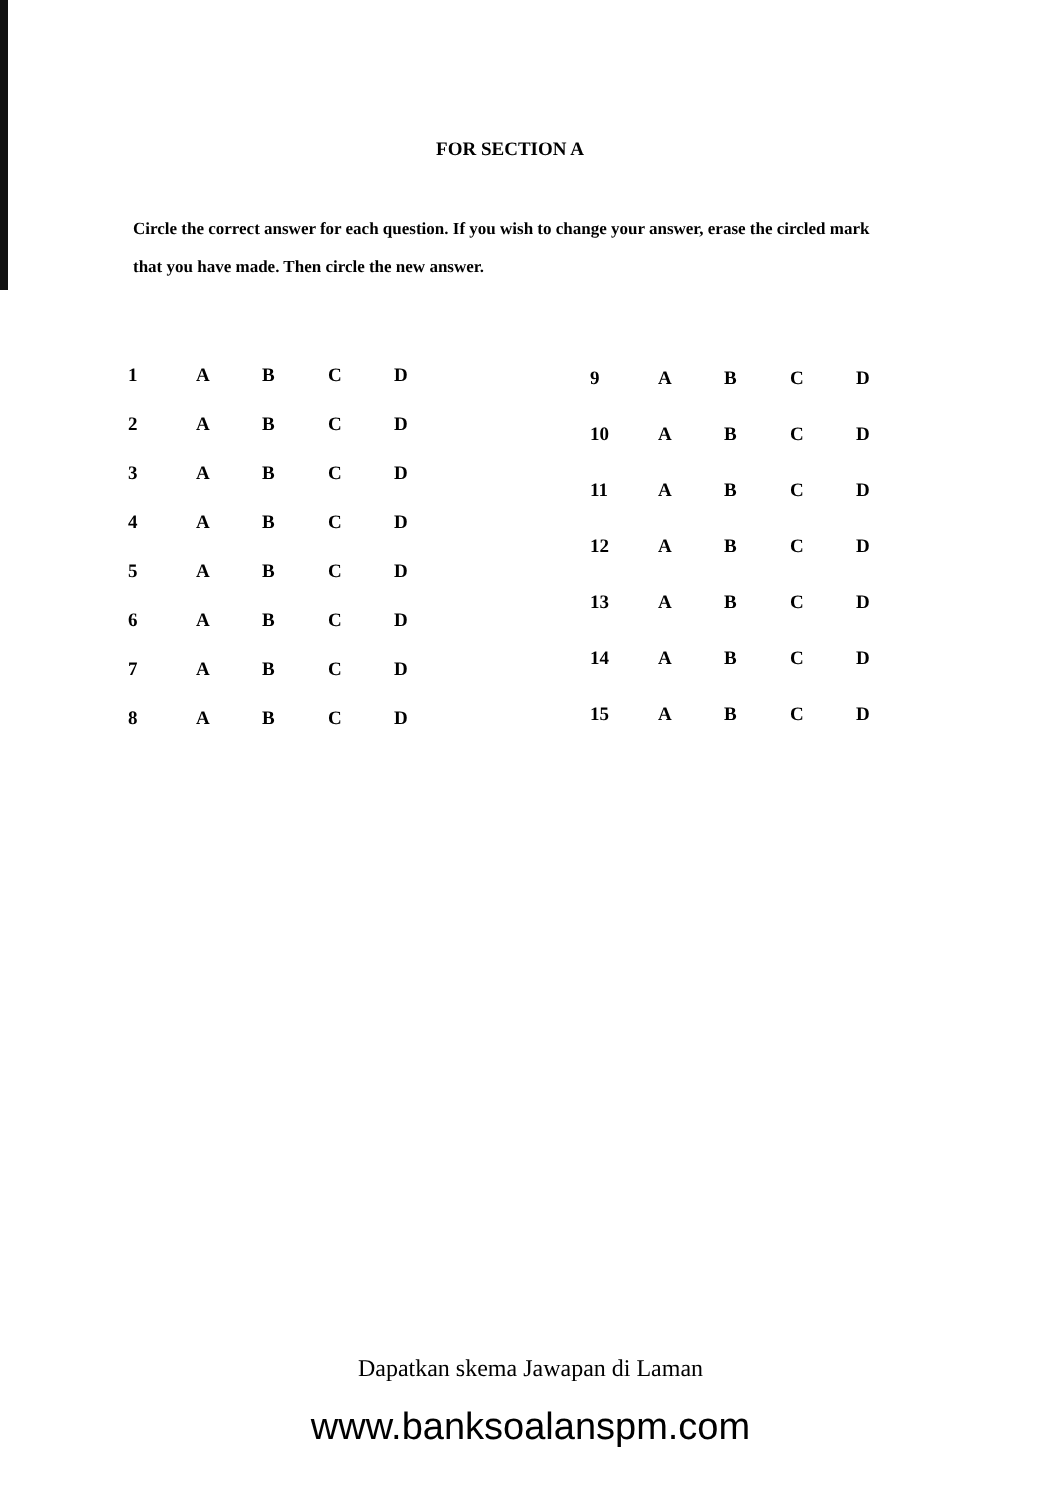FOR SECTION A
Circle the correct answer for each question. If you wish to change your answer, erase the circled mark that you have made. Then circle the new answer.
| 1 | A | B | C | D |
| 2 | A | B | C | D |
| 3 | A | B | C | D |
| 4 | A | B | C | D |
| 5 | A | B | C | D |
| 6 | A | B | C | D |
| 7 | A | B | C | D |
| 8 | A | B | C | D |
| 9 | A | B | C | D |
| 10 | A | B | C | D |
| 11 | A | B | C | D |
| 12 | A | B | C | D |
| 13 | A | B | C | D |
| 14 | A | B | C | D |
| 15 | A | B | C | D |
Dapatkan skema Jawapan di Laman
www.banksoalanspm.com